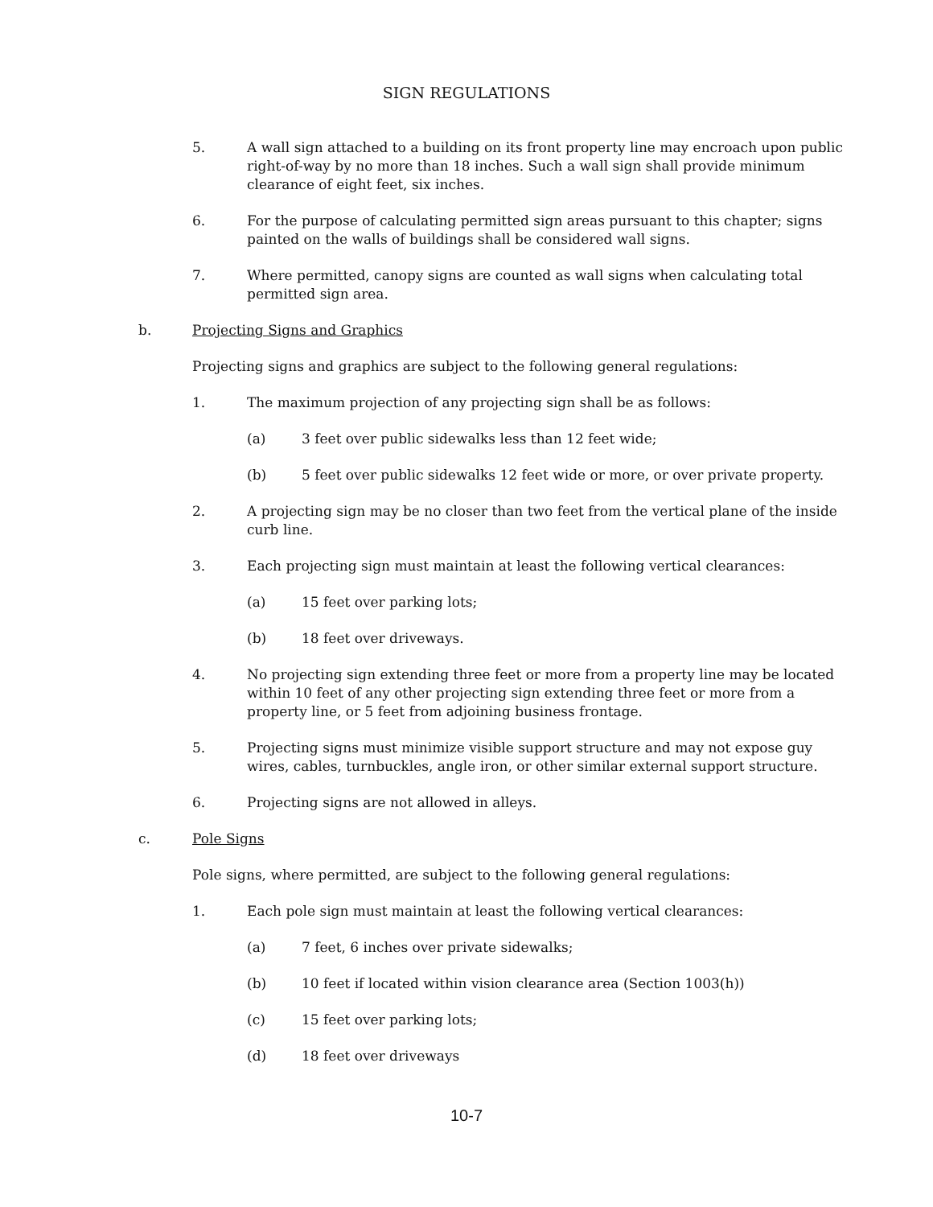SIGN REGULATIONS
5. A wall sign attached to a building on its front property line may encroach upon public right-of-way by no more than 18 inches. Such a wall sign shall provide minimum clearance of eight feet, six inches.
6. For the purpose of calculating permitted sign areas pursuant to this chapter; signs painted on the walls of buildings shall be considered wall signs.
7. Where permitted, canopy signs are counted as wall signs when calculating total permitted sign area.
b. Projecting Signs and Graphics
Projecting signs and graphics are subject to the following general regulations:
1. The maximum projection of any projecting sign shall be as follows:
(a) 3 feet over public sidewalks less than 12 feet wide;
(b) 5 feet over public sidewalks 12 feet wide or more, or over private property.
2. A projecting sign may be no closer than two feet from the vertical plane of the inside curb line.
3. Each projecting sign must maintain at least the following vertical clearances:
(a) 15 feet over parking lots;
(b) 18 feet over driveways.
4. No projecting sign extending three feet or more from a property line may be located within 10 feet of any other projecting sign extending three feet or more from a property line, or 5 feet from adjoining business frontage.
5. Projecting signs must minimize visible support structure and may not expose guy wires, cables, turnbuckles, angle iron, or other similar external support structure.
6. Projecting signs are not allowed in alleys.
c. Pole Signs
Pole signs, where permitted, are subject to the following general regulations:
1. Each pole sign must maintain at least the following vertical clearances:
(a) 7 feet, 6 inches over private sidewalks;
(b) 10 feet if located within vision clearance area (Section 1003(h))
(c) 15 feet over parking lots;
(d) 18 feet over driveways
10-7